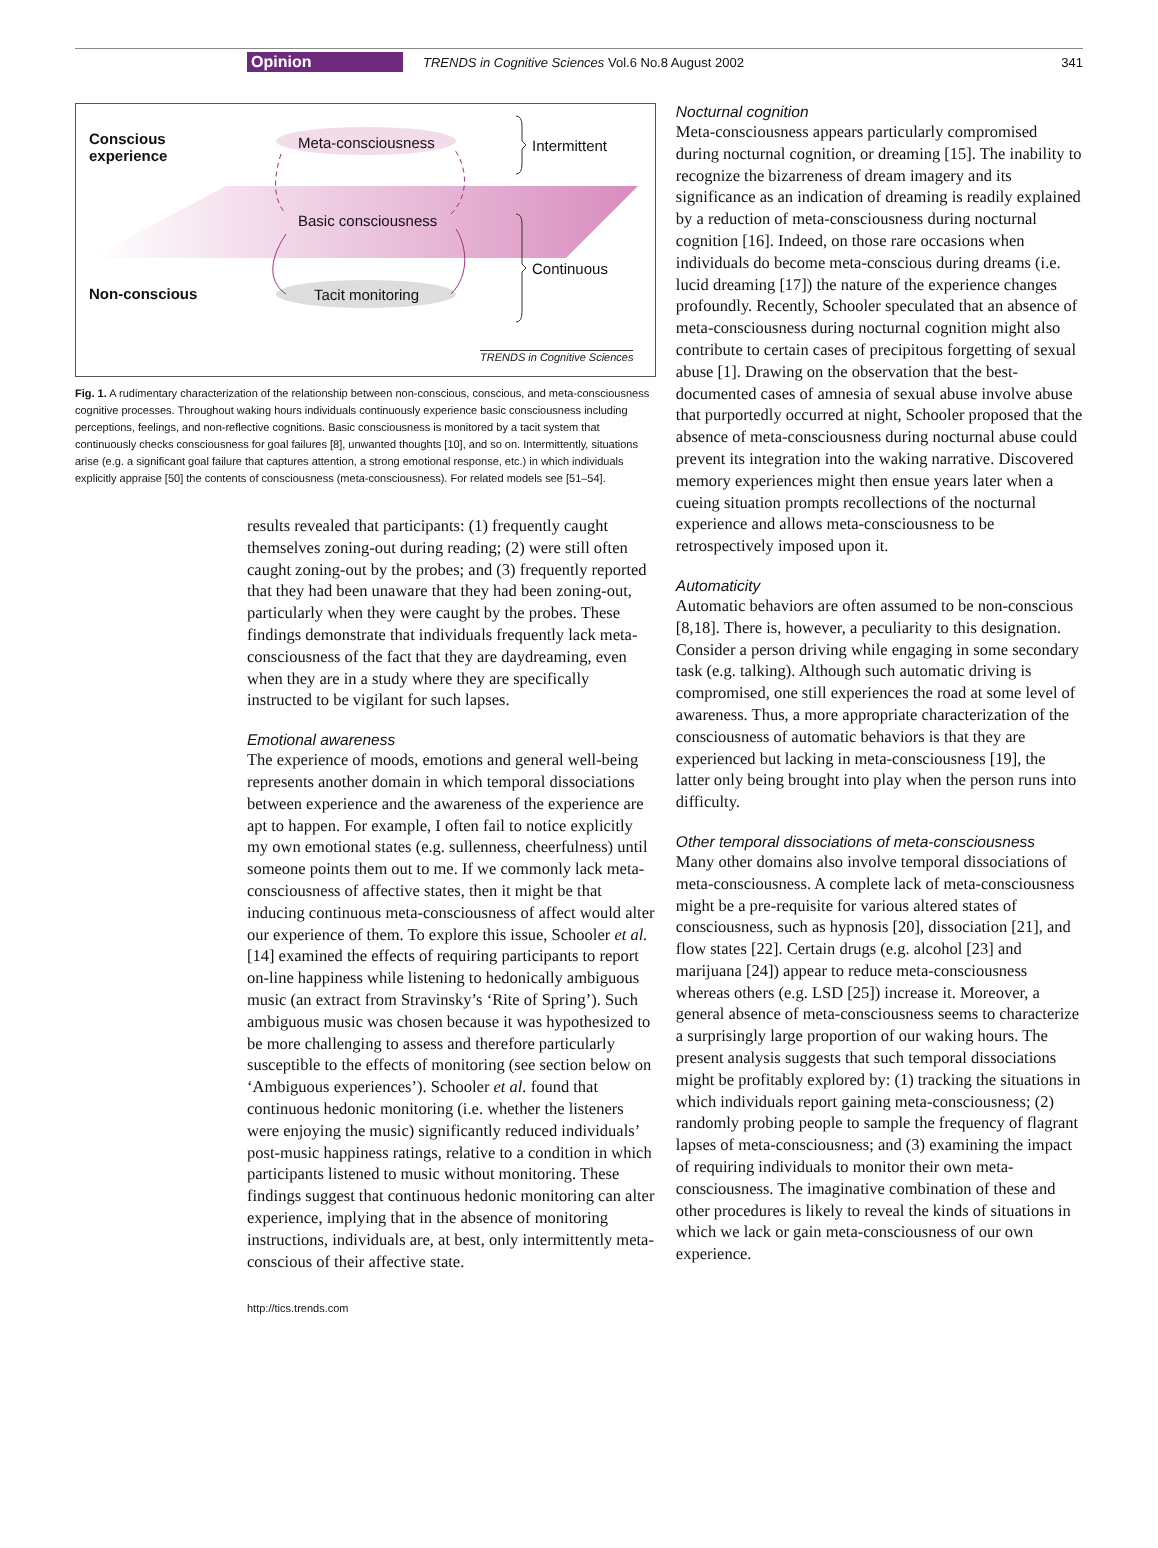Opinion TRENDS in Cognitive Sciences Vol.6 No.8 August 2002 341
Conscious
experience
Meta-consciousness Intermittent
Basic consciousness
Continuous
Non-conscious Tacit monitoring
TRENDS in Cognitive Sciences
Fig. 1. A rudimentary characterization of the relationship between non-conscious, conscious, and meta-consciousness cognitive processes. Throughout waking hours individuals continuously experience basic consciousness including perceptions, feelings, and non-reflective cognitions. Basic consciousness is monitored by a tacit system that continuously checks consciousness for goal failures [8], unwanted thoughts [10], and so on. Intermittently, situations arise (e.g. a significant goal failure that captures attention, a strong emotional response, etc.) in which individuals explicitly appraise [50] the contents of consciousness (meta-consciousness). For related models see [51–54].
results revealed that participants: (1) frequently caught themselves zoning-out during reading; (2) were still often caught zoning-out by the probes; and (3) frequently reported that they had been unaware that they had been zoning-out, particularly when they were caught by the probes. These findings demonstrate that individuals frequently lack meta-consciousness of the fact that they are daydreaming, even when they are in a study where they are specifically instructed to be vigilant for such lapses.
Emotional awareness
The experience of moods, emotions and general well-being represents another domain in which temporal dissociations between experience and the awareness of the experience are apt to happen. For example, I often fail to notice explicitly my own emotional states (e.g. sullenness, cheerfulness) until someone points them out to me. If we commonly lack meta-consciousness of affective states, then it might be that inducing continuous meta-consciousness of affect would alter our experience of them. To explore this issue, Schooler et al. [14] examined the effects of requiring participants to report on-line happiness while listening to hedonically ambiguous music (an extract from Stravinsky’s ‘Rite of Spring’). Such ambiguous music was chosen because it was hypothesized to be more challenging to assess and therefore particularly susceptible to the effects of monitoring (see section below on ‘Ambiguous experiences’). Schooler et al. found that continuous hedonic monitoring (i.e. whether the listeners were enjoying the music) significantly reduced individuals’ post-music happiness ratings, relative to a condition in which participants listened to music without monitoring. These findings suggest that continuous hedonic monitoring can alter experience, implying that in the absence of monitoring instructions, individuals are, at best, only intermittently meta-conscious of their affective state.
Nocturnal cognition
Meta-consciousness appears particularly compromised during nocturnal cognition, or dreaming [15]. The inability to recognize the bizarreness of dream imagery and its significance as an indication of dreaming is readily explained by a reduction of meta-consciousness during nocturnal cognition [16]. Indeed, on those rare occasions when individuals do become meta-conscious during dreams (i.e. lucid dreaming [17]) the nature of the experience changes profoundly. Recently, Schooler speculated that an absence of meta-consciousness during nocturnal cognition might also contribute to certain cases of precipitous forgetting of sexual abuse [1]. Drawing on the observation that the best-documented cases of amnesia of sexual abuse involve abuse that purportedly occurred at night, Schooler proposed that the absence of meta-consciousness during nocturnal abuse could prevent its integration into the waking narrative. Discovered memory experiences might then ensue years later when a cueing situation prompts recollections of the nocturnal experience and allows meta-consciousness to be retrospectively imposed upon it.
Automaticity
Automatic behaviors are often assumed to be non-conscious [8,18]. There is, however, a peculiarity to this designation. Consider a person driving while engaging in some secondary task (e.g. talking). Although such automatic driving is compromised, one still experiences the road at some level of awareness. Thus, a more appropriate characterization of the consciousness of automatic behaviors is that they are experienced but lacking in meta-consciousness [19], the latter only being brought into play when the person runs into difficulty.
Other temporal dissociations of meta-consciousness
Many other domains also involve temporal dissociations of meta-consciousness. A complete lack of meta-consciousness might be a pre-requisite for various altered states of consciousness, such as hypnosis [20], dissociation [21], and flow states [22]. Certain drugs (e.g. alcohol [23] and marijuana [24]) appear to reduce meta-consciousness whereas others (e.g. LSD [25]) increase it. Moreover, a general absence of meta-consciousness seems to characterize a surprisingly large proportion of our waking hours. The present analysis suggests that such temporal dissociations might be profitably explored by: (1) tracking the situations in which individuals report gaining meta-consciousness; (2) randomly probing people to sample the frequency of flagrant lapses of meta-consciousness; and (3) examining the impact of requiring individuals to monitor their own meta-consciousness. The imaginative combination of these and other procedures is likely to reveal the kinds of situations in which we lack or gain meta-consciousness of our own experience.
http://tics.trends.com